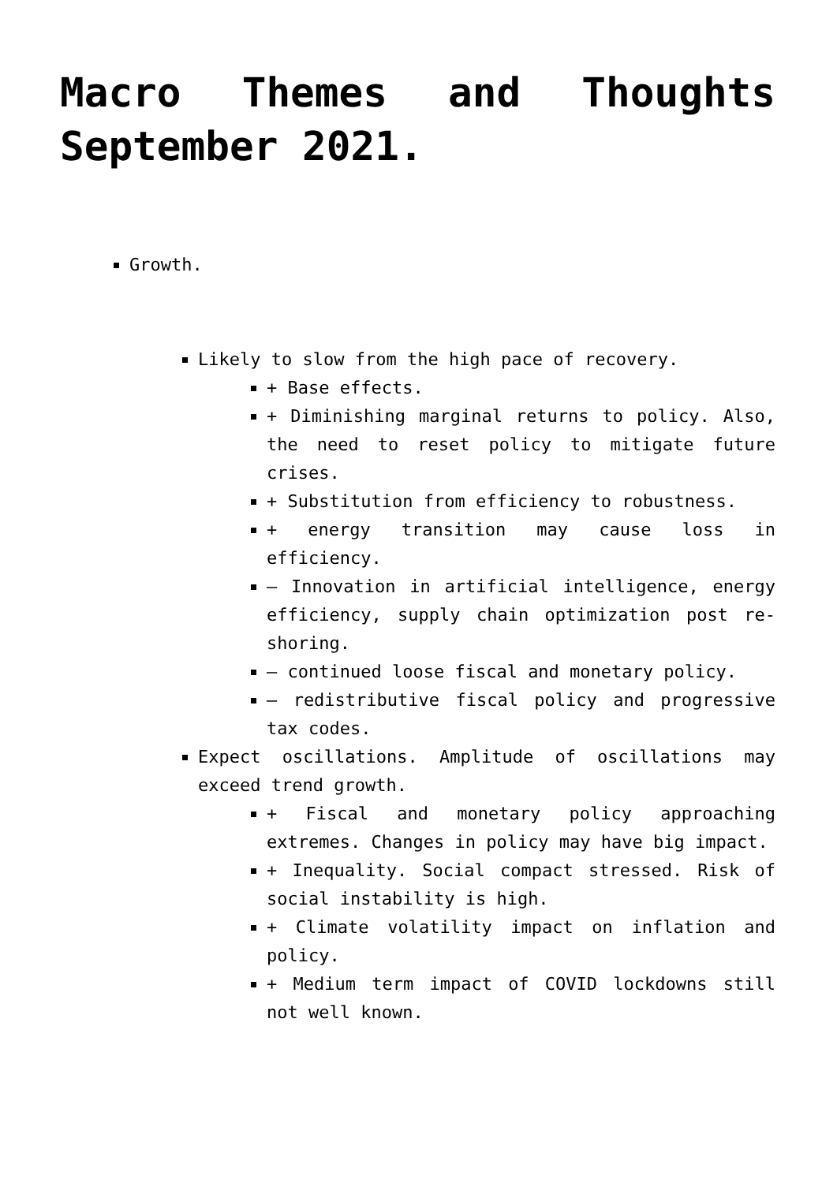Macro Themes and Thoughts September 2021.
Growth.
Likely to slow from the high pace of recovery.
+ Base effects.
+ Diminishing marginal returns to policy. Also, the need to reset policy to mitigate future crises.
+ Substitution from efficiency to robustness.
+ energy transition may cause loss in efficiency.
– Innovation in artificial intelligence, energy efficiency, supply chain optimization post re-shoring.
– continued loose fiscal and monetary policy.
– redistributive fiscal policy and progressive tax codes.
Expect oscillations. Amplitude of oscillations may exceed trend growth.
+ Fiscal and monetary policy approaching extremes. Changes in policy may have big impact.
+ Inequality. Social compact stressed. Risk of social instability is high.
+ Climate volatility impact on inflation and policy.
+ Medium term impact of COVID lockdowns still not well known.